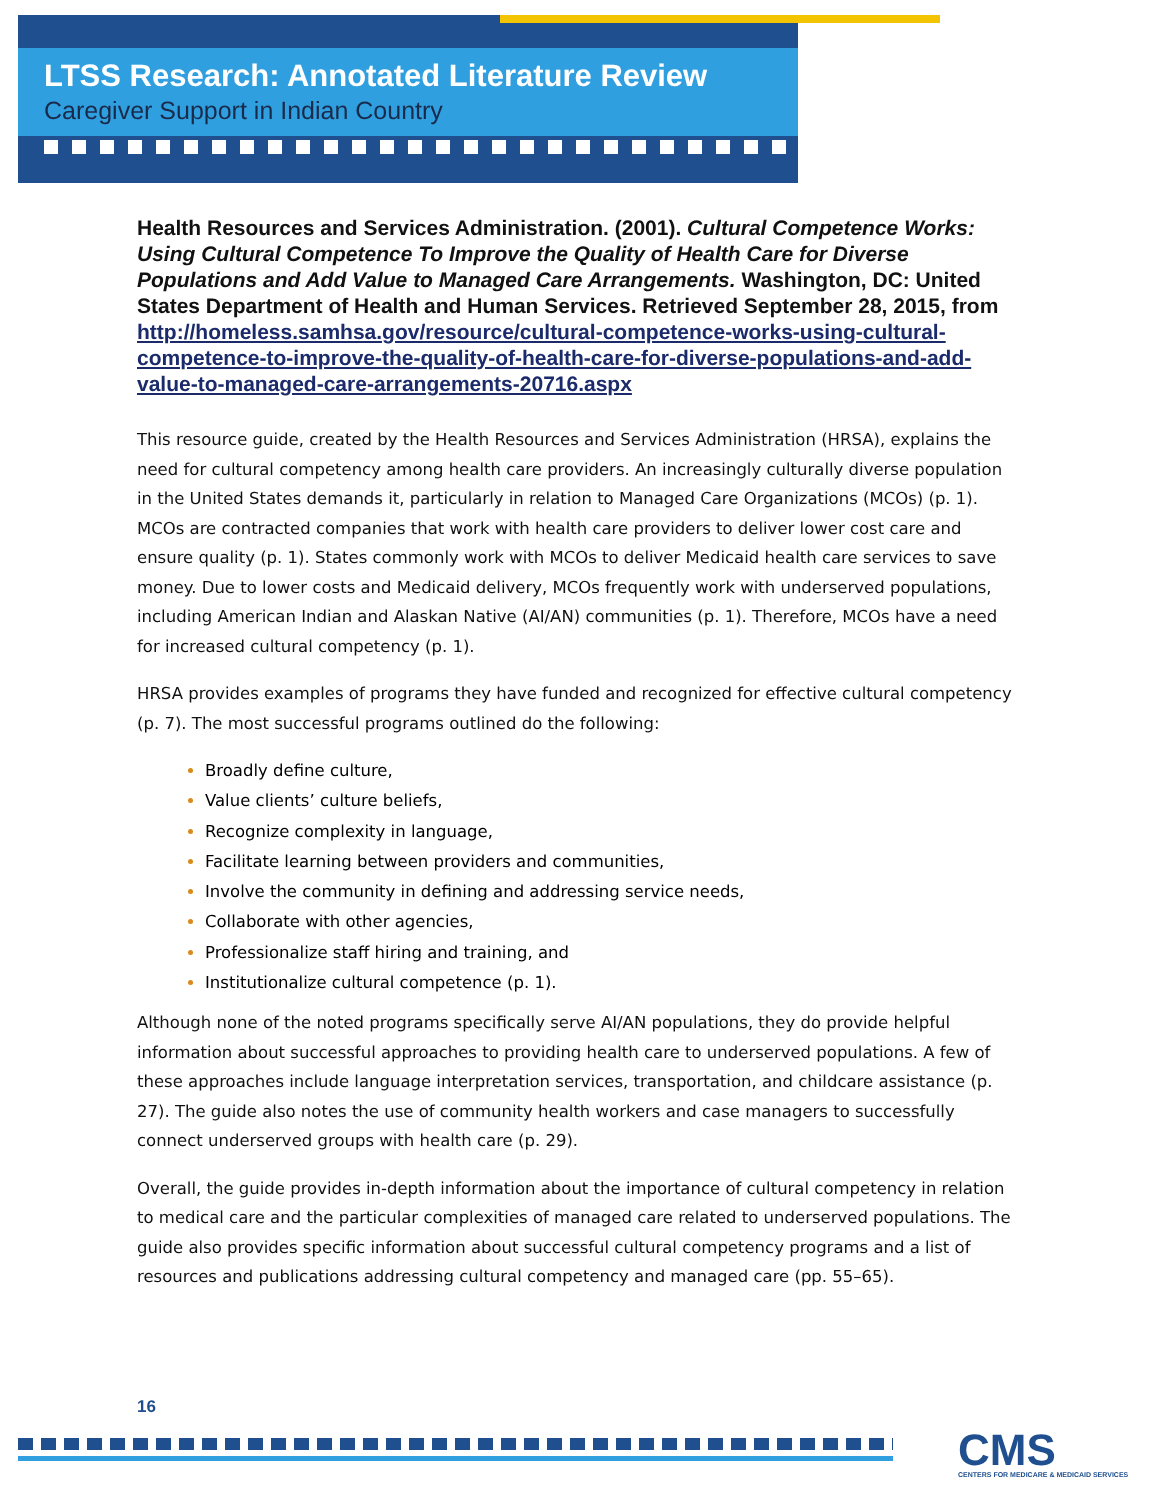LTSS Research: Annotated Literature Review
Caregiver Support in Indian Country
Health Resources and Services Administration. (2001). Cultural Competence Works: Using Cultural Competence To Improve the Quality of Health Care for Diverse Populations and Add Value to Managed Care Arrangements. Washington, DC: United States Department of Health and Human Services. Retrieved September 28, 2015, from http://homeless.samhsa.gov/resource/cultural-competence-works-using-cultural-competence-to-improve-the-quality-of-health-care-for-diverse-populations-and-add-value-to-managed-care-arrangements-20716.aspx
This resource guide, created by the Health Resources and Services Administration (HRSA), explains the need for cultural competency among health care providers. An increasingly culturally diverse population in the United States demands it, particularly in relation to Managed Care Organizations (MCOs) (p. 1). MCOs are contracted companies that work with health care providers to deliver lower cost care and ensure quality (p. 1). States commonly work with MCOs to deliver Medicaid health care services to save money. Due to lower costs and Medicaid delivery, MCOs frequently work with underserved populations, including American Indian and Alaskan Native (AI/AN) communities (p. 1). Therefore, MCOs have a need for increased cultural competency (p. 1).
HRSA provides examples of programs they have funded and recognized for effective cultural competency (p. 7). The most successful programs outlined do the following:
Broadly define culture,
Value clients’ culture beliefs,
Recognize complexity in language,
Facilitate learning between providers and communities,
Involve the community in defining and addressing service needs,
Collaborate with other agencies,
Professionalize staff hiring and training, and
Institutionalize cultural competence (p. 1).
Although none of the noted programs specifically serve AI/AN populations, they do provide helpful information about successful approaches to providing health care to underserved populations. A few of these approaches include language interpretation services, transportation, and childcare assistance (p. 27). The guide also notes the use of community health workers and case managers to successfully connect underserved groups with health care (p. 29).
Overall, the guide provides in-depth information about the importance of cultural competency in relation to medical care and the particular complexities of managed care related to underserved populations. The guide also provides specific information about successful cultural competency programs and a list of resources and publications addressing cultural competency and managed care (pp. 55–65).
16
CMS
CENTERS FOR MEDICARE & MEDICAID SERVICES